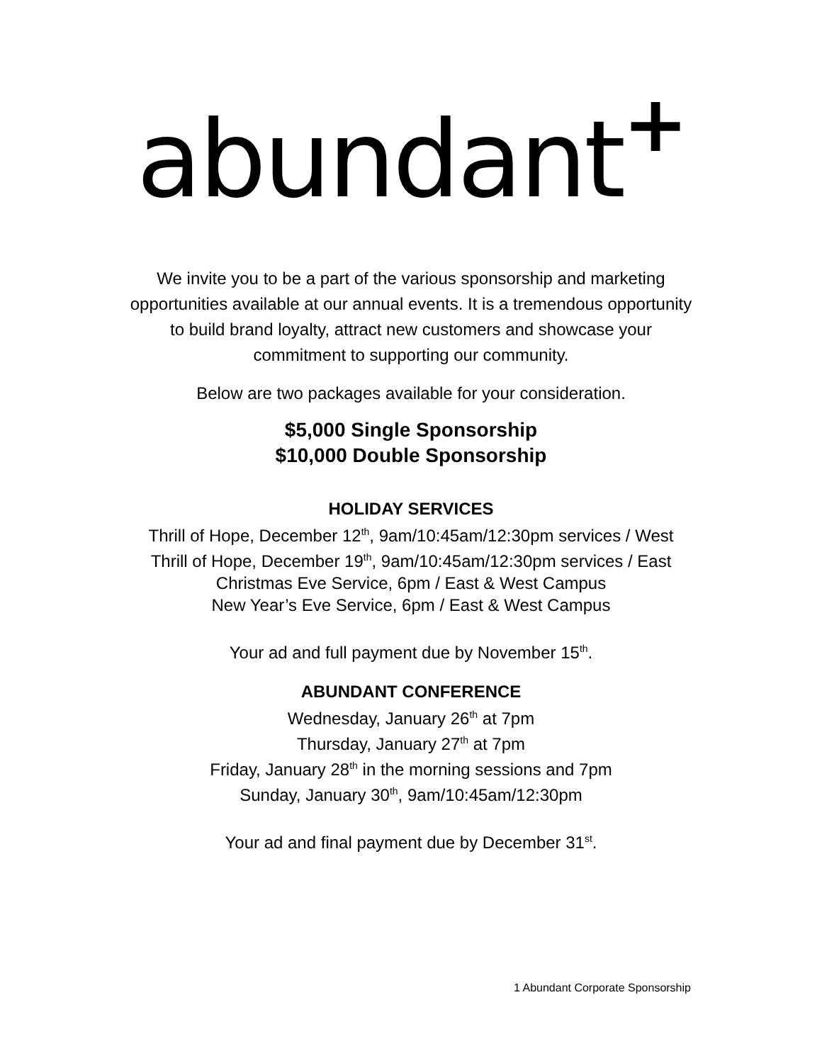abundant<sup>+</sup>
We invite you to be a part of the various sponsorship and marketing
opportunities available at our annual events. It is a tremendous opportunity
to build brand loyalty, attract new customers and showcase your
commitment to supporting our community.
Below are two packages available for your consideration.
$5,000 Single Sponsorship
$10,000 Double Sponsorship
HOLIDAY SERVICES
Thrill of Hope, December 12<sup>th</sup>, 9am/10:45am/12:30pm services / West
Thrill of Hope, December 19<sup>th</sup>, 9am/10:45am/12:30pm services / East
Christmas Eve Service, 6pm / East & West Campus
New Year’s Eve Service, 6pm / East & West Campus
Your ad and full payment due by November 15<sup>th</sup>.
ABUNDANT CONFERENCE
Wednesday, January 26<sup>th</sup> at 7pm
Thursday, January 27<sup>th</sup> at 7pm
Friday, January 28<sup>th</sup> in the morning sessions and 7pm
Sunday, January 30<sup>th</sup>, 9am/10:45am/12:30pm
Your ad and final payment due by December 31<sup>st</sup>.
1 Abundant Corporate Sponsorship